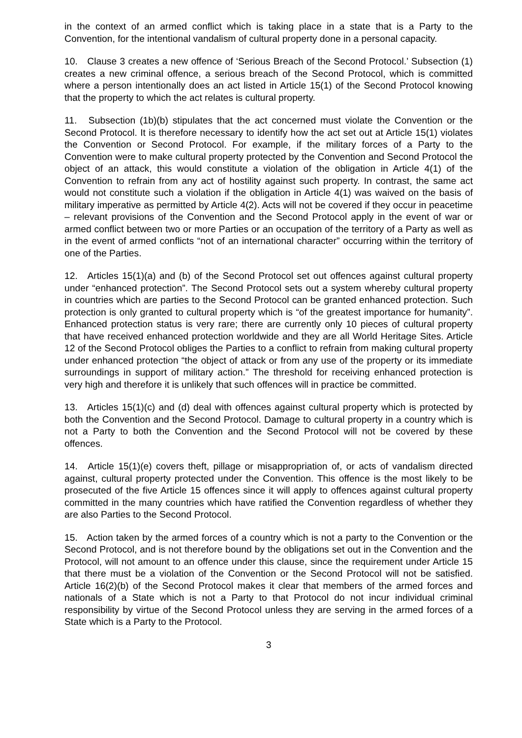in the context of an armed conflict which is taking place in a state that is a Party to the Convention, for the intentional vandalism of cultural property done in a personal capacity.
10. Clause 3 creates a new offence of ‘Serious Breach of the Second Protocol.’ Subsection (1) creates a new criminal offence, a serious breach of the Second Protocol, which is committed where a person intentionally does an act listed in Article 15(1) of the Second Protocol knowing that the property to which the act relates is cultural property.
11. Subsection (1b)(b) stipulates that the act concerned must violate the Convention or the Second Protocol. It is therefore necessary to identify how the act set out at Article 15(1) violates the Convention or Second Protocol. For example, if the military forces of a Party to the Convention were to make cultural property protected by the Convention and Second Protocol the object of an attack, this would constitute a violation of the obligation in Article 4(1) of the Convention to refrain from any act of hostility against such property. In contrast, the same act would not constitute such a violation if the obligation in Article 4(1) was waived on the basis of military imperative as permitted by Article 4(2). Acts will not be covered if they occur in peacetime – relevant provisions of the Convention and the Second Protocol apply in the event of war or armed conflict between two or more Parties or an occupation of the territory of a Party as well as in the event of armed conflicts “not of an international character” occurring within the territory of one of the Parties.
12. Articles 15(1)(a) and (b) of the Second Protocol set out offences against cultural property under “enhanced protection”. The Second Protocol sets out a system whereby cultural property in countries which are parties to the Second Protocol can be granted enhanced protection. Such protection is only granted to cultural property which is “of the greatest importance for humanity”. Enhanced protection status is very rare; there are currently only 10 pieces of cultural property that have received enhanced protection worldwide and they are all World Heritage Sites. Article 12 of the Second Protocol obliges the Parties to a conflict to refrain from making cultural property under enhanced protection “the object of attack or from any use of the property or its immediate surroundings in support of military action.” The threshold for receiving enhanced protection is very high and therefore it is unlikely that such offences will in practice be committed.
13. Articles 15(1)(c) and (d) deal with offences against cultural property which is protected by both the Convention and the Second Protocol. Damage to cultural property in a country which is not a Party to both the Convention and the Second Protocol will not be covered by these offences.
14. Article 15(1)(e) covers theft, pillage or misappropriation of, or acts of vandalism directed against, cultural property protected under the Convention. This offence is the most likely to be prosecuted of the five Article 15 offences since it will apply to offences against cultural property committed in the many countries which have ratified the Convention regardless of whether they are also Parties to the Second Protocol.
15. Action taken by the armed forces of a country which is not a party to the Convention or the Second Protocol, and is not therefore bound by the obligations set out in the Convention and the Protocol, will not amount to an offence under this clause, since the requirement under Article 15 that there must be a violation of the Convention or the Second Protocol will not be satisfied. Article 16(2)(b) of the Second Protocol makes it clear that members of the armed forces and nationals of a State which is not a Party to that Protocol do not incur individual criminal responsibility by virtue of the Second Protocol unless they are serving in the armed forces of a State which is a Party to the Protocol.
3